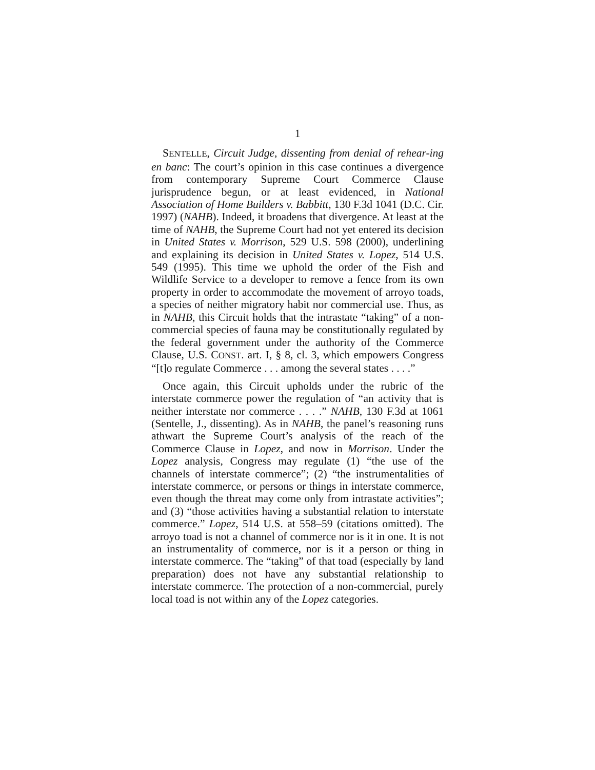1
SENTELLE, Circuit Judge, dissenting from denial of rehear-ing en banc: The court’s opinion in this case continues a divergence from contemporary Supreme Court Commerce Clause jurisprudence begun, or at least evidenced, in National Association of Home Builders v. Babbitt, 130 F.3d 1041 (D.C. Cir. 1997) (NAHB). Indeed, it broadens that divergence. At least at the time of NAHB, the Supreme Court had not yet entered its decision in United States v. Morrison, 529 U.S. 598 (2000), underlining and explaining its decision in United States v. Lopez, 514 U.S. 549 (1995). This time we uphold the order of the Fish and Wildlife Service to a developer to remove a fence from its own property in order to accommodate the movement of arroyo toads, a species of neither migratory habit nor commercial use. Thus, as in NAHB, this Circuit holds that the intrastate “taking” of a non-commercial species of fauna may be constitutionally regulated by the federal government under the authority of the Commerce Clause, U.S. CONST. art. I, § 8, cl. 3, which empowers Congress “[t]o regulate Commerce . . . among the several states . . . .”
Once again, this Circuit upholds under the rubric of the interstate commerce power the regulation of “an activity that is neither interstate nor commerce . . . .” NAHB, 130 F.3d at 1061 (Sentelle, J., dissenting). As in NAHB, the panel’s reasoning runs athwart the Supreme Court’s analysis of the reach of the Commerce Clause in Lopez, and now in Morrison. Under the Lopez analysis, Congress may regulate (1) “the use of the channels of interstate commerce”; (2) “the instrumentalities of interstate commerce, or persons or things in interstate commerce, even though the threat may come only from intrastate activities”; and (3) “those activities having a substantial relation to interstate commerce.” Lopez, 514 U.S. at 558–59 (citations omitted). The arroyo toad is not a channel of commerce nor is it in one. It is not an instrumentality of commerce, nor is it a person or thing in interstate commerce. The “taking” of that toad (especially by land preparation) does not have any substantial relationship to interstate commerce. The protection of a non-commercial, purely local toad is not within any of the Lopez categories.